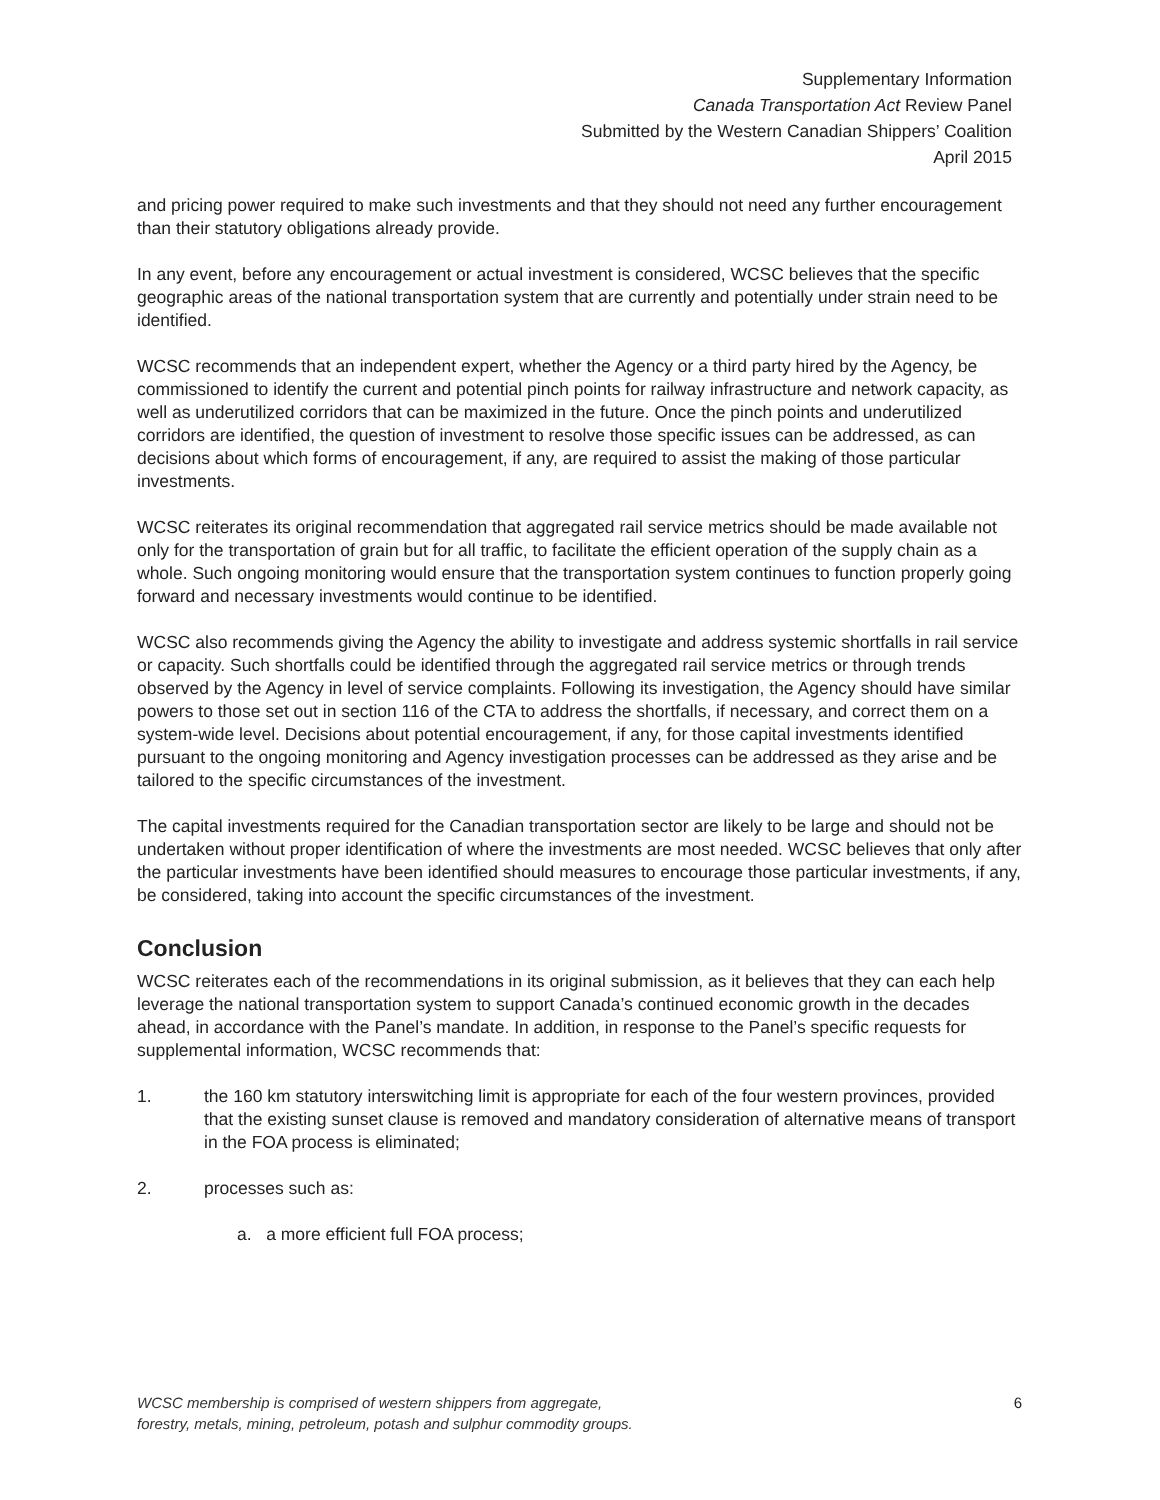Supplementary Information
Canada Transportation Act Review Panel
Submitted by the Western Canadian Shippers’ Coalition
April 2015
and pricing power required to make such investments and that they should not need any further encouragement than their statutory obligations already provide.
In any event, before any encouragement or actual investment is considered, WCSC believes that the specific geographic areas of the national transportation system that are currently and potentially under strain need to be identified.
WCSC recommends that an independent expert, whether the Agency or a third party hired by the Agency, be commissioned to identify the current and potential pinch points for railway infrastructure and network capacity, as well as underutilized corridors that can be maximized in the future. Once the pinch points and underutilized corridors are identified, the question of investment to resolve those specific issues can be addressed, as can decisions about which forms of encouragement, if any, are required to assist the making of those particular investments.
WCSC reiterates its original recommendation that aggregated rail service metrics should be made available not only for the transportation of grain but for all traffic, to facilitate the efficient operation of the supply chain as a whole. Such ongoing monitoring would ensure that the transportation system continues to function properly going forward and necessary investments would continue to be identified.
WCSC also recommends giving the Agency the ability to investigate and address systemic shortfalls in rail service or capacity. Such shortfalls could be identified through the aggregated rail service metrics or through trends observed by the Agency in level of service complaints. Following its investigation, the Agency should have similar powers to those set out in section 116 of the CTA to address the shortfalls, if necessary, and correct them on a system-wide level. Decisions about potential encouragement, if any, for those capital investments identified pursuant to the ongoing monitoring and Agency investigation processes can be addressed as they arise and be tailored to the specific circumstances of the investment.
The capital investments required for the Canadian transportation sector are likely to be large and should not be undertaken without proper identification of where the investments are most needed. WCSC believes that only after the particular investments have been identified should measures to encourage those particular investments, if any, be considered, taking into account the specific circumstances of the investment.
Conclusion
WCSC reiterates each of the recommendations in its original submission, as it believes that they can each help leverage the national transportation system to support Canada’s continued economic growth in the decades ahead, in accordance with the Panel’s mandate. In addition, in response to the Panel’s specific requests for supplemental information, WCSC recommends that:
1. the 160 km statutory interswitching limit is appropriate for each of the four western provinces, provided that the existing sunset clause is removed and mandatory consideration of alternative means of transport in the FOA process is eliminated;
2. processes such as:
a. a more efficient full FOA process;
WCSC membership is comprised of western shippers from aggregate,
forestry, metals, mining, petroleum, potash and sulphur commodity groups. 6